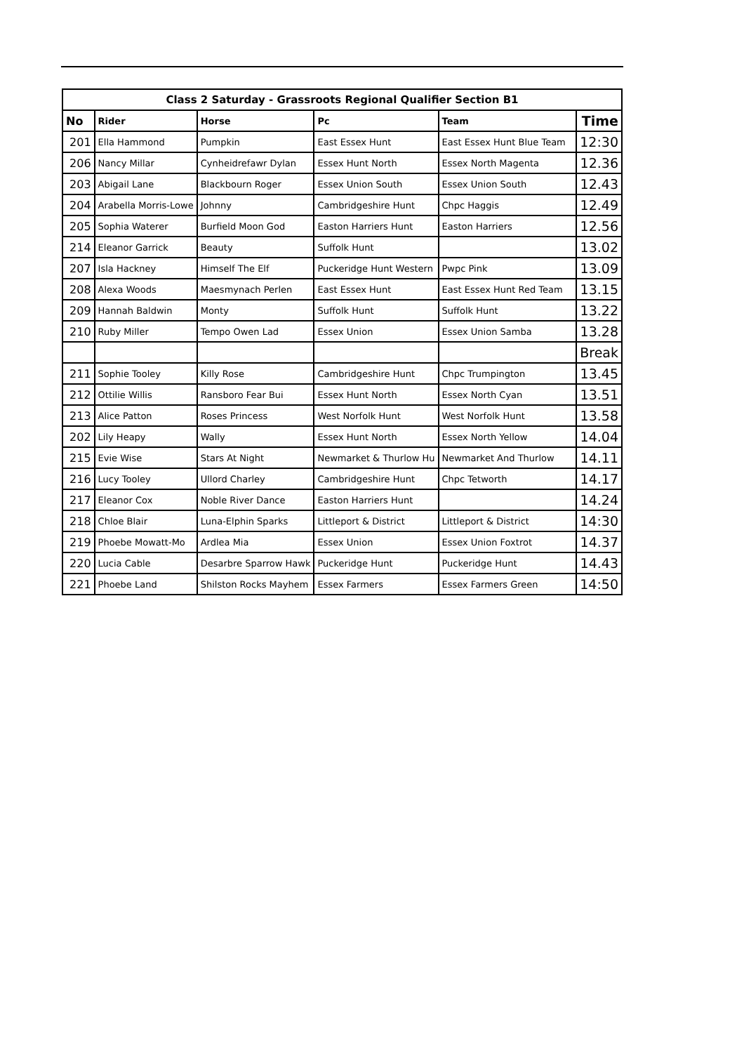| Class 2 Saturday - Grassroots Regional Qualifier Section B1 | | | | | |
| No | Rider | Horse | Pc | Team | Time |
| 201 | Ella Hammond | Pumpkin | East Essex Hunt | East Essex Hunt Blue Team | 12:30 |
| 206 | Nancy Millar | Cynheidrefawr Dylan | Essex Hunt North | Essex North Magenta | 12.36 |
| 203 | Abigail Lane | Blackbourn Roger | Essex Union South | Essex Union South | 12.43 |
| 204 | Arabella Morris-Lowe | Johnny | Cambridgeshire Hunt | Chpc Haggis | 12.49 |
| 205 | Sophia Waterer | Burfield Moon God | Easton Harriers Hunt | Easton Harriers | 12.56 |
| 214 | Eleanor Garrick | Beauty | Suffolk Hunt | | 13.02 |
| 207 | Isla Hackney | Himself The Elf | Puckeridge Hunt Western | Pwpc Pink | 13.09 |
| 208 | Alexa Woods | Maesmynach Perlen | East Essex Hunt | East Essex Hunt Red Team | 13.15 |
| 209 | Hannah Baldwin | Monty | Suffolk Hunt | Suffolk Hunt | 13.22 |
| 210 | Ruby Miller | Tempo Owen Lad | Essex Union | Essex Union Samba | 13.28 |
| | | | | | Break |
| 211 | Sophie Tooley | Killy Rose | Cambridgeshire Hunt | Chpc Trumpington | 13.45 |
| 212 | Ottilie Willis | Ransboro Fear Bui | Essex Hunt North | Essex North Cyan | 13.51 |
| 213 | Alice Patton | Roses Princess | West Norfolk Hunt | West Norfolk Hunt | 13.58 |
| 202 | Lily Heapy | Wally | Essex Hunt North | Essex North Yellow | 14.04 |
| 215 | Evie Wise | Stars At Night | Newmarket & Thurlow Hu | Newmarket And Thurlow | 14.11 |
| 216 | Lucy Tooley | Ullord Charley | Cambridgeshire Hunt | Chpc Tetworth | 14.17 |
| 217 | Eleanor Cox | Noble River Dance | Easton Harriers Hunt | | 14.24 |
| 218 | Chloe Blair | Luna-Elphin Sparks | Littleport & District | Littleport & District | 14:30 |
| 219 | Phoebe Mowatt-Mo | Ardlea Mia | Essex Union | Essex Union Foxtrot | 14.37 |
| 220 | Lucia Cable | Desarbre Sparrow Hawk | Puckeridge Hunt | Puckeridge Hunt | 14.43 |
| 221 | Phoebe Land | Shilston Rocks Mayhem | Essex Farmers | Essex Farmers Green | 14:50 |